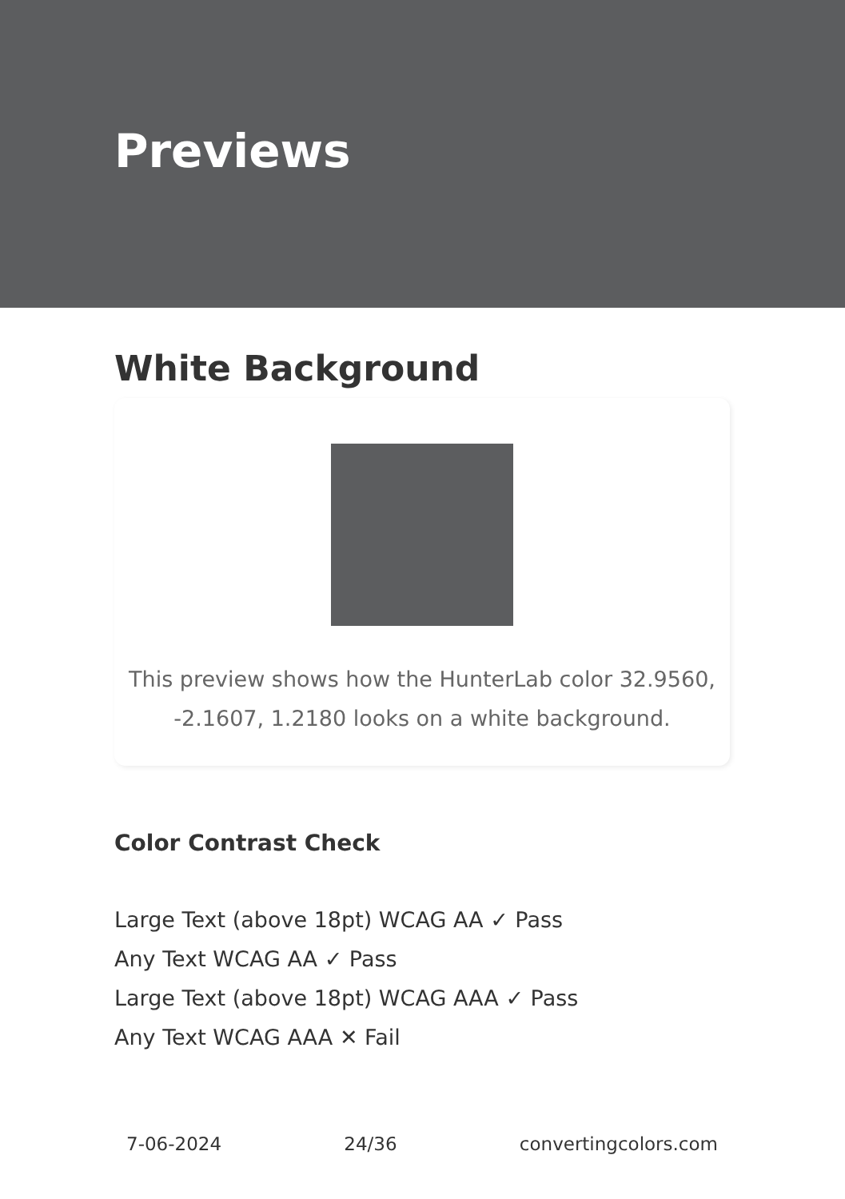Previews
White Background
This preview shows how the HunterLab color 32.9560,
-2.1607, 1.2180 looks on a white background.
Color Contrast Check
Large Text (above 18pt) WCAG AA ✓ Pass
Any Text WCAG AA ✓ Pass
Large Text (above 18pt) WCAG AAA ✓ Pass
Any Text WCAG AAA ✕ Fail
7-06-2024 24/36 convertingcolors.com